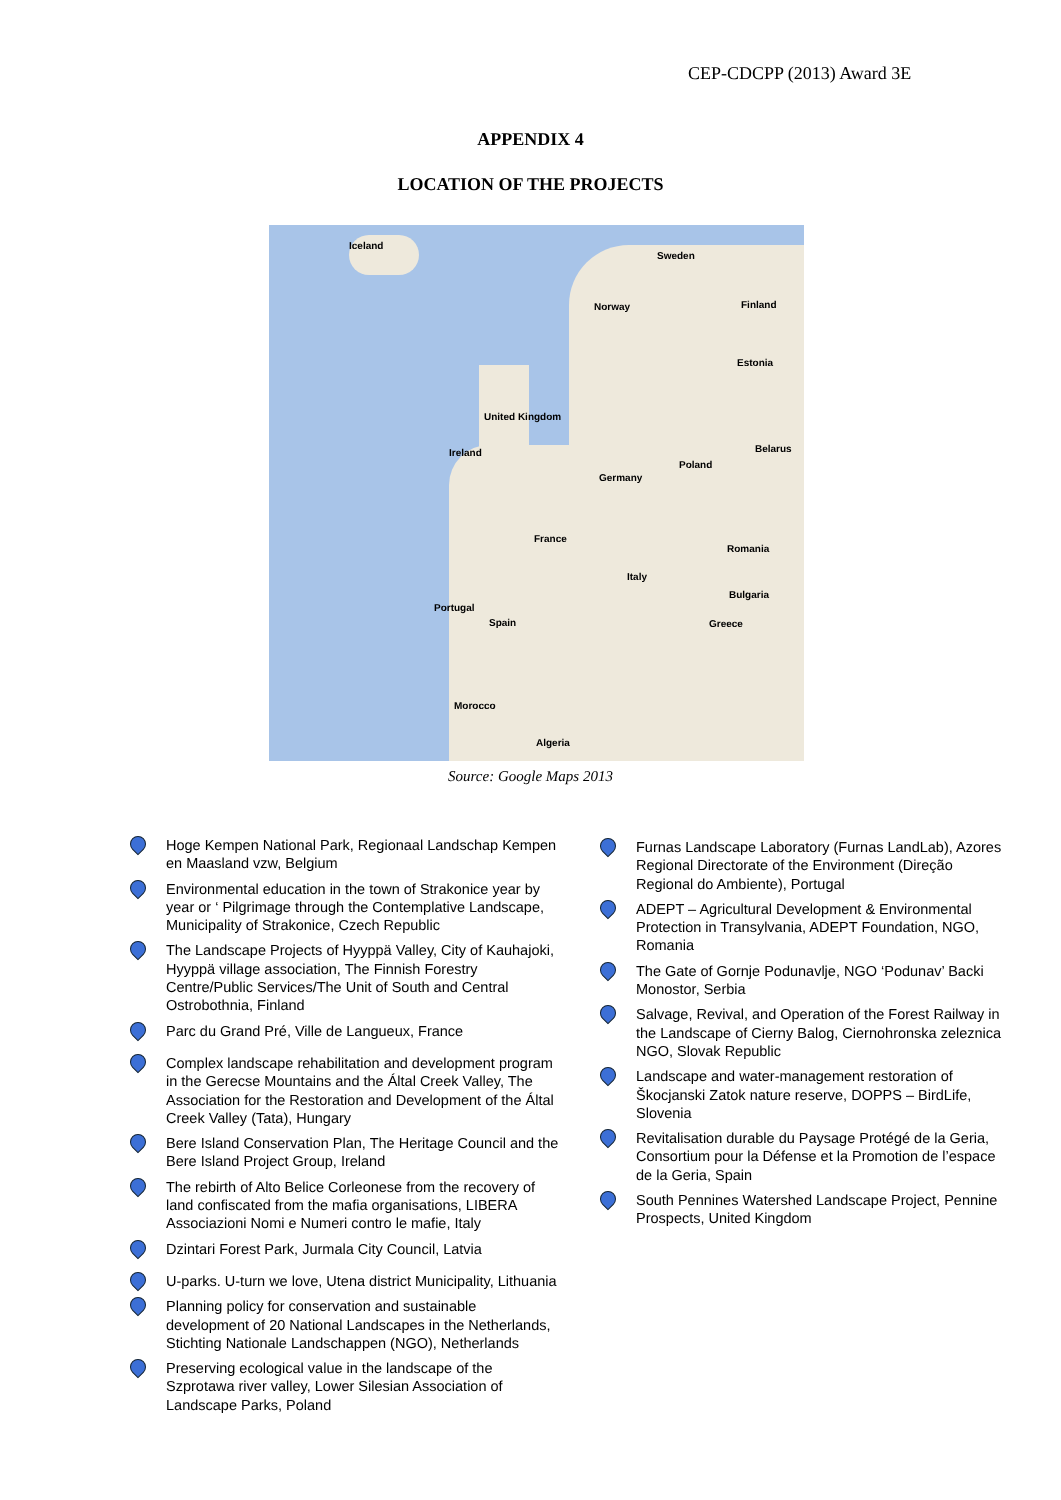CEP-CDCPP (2013) Award 3E
APPENDIX 4
LOCATION OF THE PROJECTS
Iceland
Sweden
Norway Finland
Estonia
United Kingdom
Ireland
Poland
Germany
France
Belarus
Romania
Italy
Bulgaria
Portugal
Spain Greece
Morocco
Algeria
Source: Google Maps 2013
Hoge Kempen National Park, Regionaal Landschap Kempen en Maasland vzw, Belgium
Environmental education in the town of Strakonice year by year or ‘ Pilgrimage through the Contemplative Landscape, Municipality of Strakonice, Czech Republic
The Landscape Projects of Hyyppä Valley, City of Kauhajoki, Hyyppä village association, The Finnish Forestry Centre/Public Services/The Unit of South and Central Ostrobothnia, Finland
Parc du Grand Pré, Ville de Langueux, France
Complex landscape rehabilitation and development program in the Gerecse Mountains and the Által Creek Valley, The Association for the Restoration and Development of the Által Creek Valley (Tata), Hungary
Bere Island Conservation Plan, The Heritage Council and the Bere Island Project Group, Ireland
The rebirth of Alto Belice Corleonese from the recovery of land confiscated from the mafia organisations, LIBERA Associazioni Nomi e Numeri contro le mafie, Italy
Dzintari Forest Park, Jurmala City Council, Latvia
U-parks. U-turn we love, Utena district Municipality, Lithuania
Planning policy for conservation and sustainable development of 20 National Landscapes in the Netherlands, Stichting Nationale Landschappen (NGO), Netherlands
Preserving ecological value in the landscape of the Szprotawa river valley, Lower Silesian Association of Landscape Parks, Poland
Furnas Landscape Laboratory (Furnas LandLab), Azores Regional Directorate of the Environment (Direção Regional do Ambiente), Portugal
ADEPT – Agricultural Development & Environmental Protection in Transylvania, ADEPT Foundation, NGO, Romania
The Gate of Gornje Podunavlje, NGO ‘Podunav’ Backi Monostor, Serbia
Salvage, Revival, and Operation of the Forest Railway in the Landscape of Cierny Balog, Ciernohronska zeleznica NGO, Slovak Republic
Landscape and water-management restoration of Škocjanski Zatok nature reserve, DOPPS – BirdLife, Slovenia
Revitalisation durable du Paysage Protégé de la Geria, Consortium pour la Défense et la Promotion de l’espace de la Geria, Spain
South Pennines Watershed Landscape Project, Pennine Prospects, United Kingdom